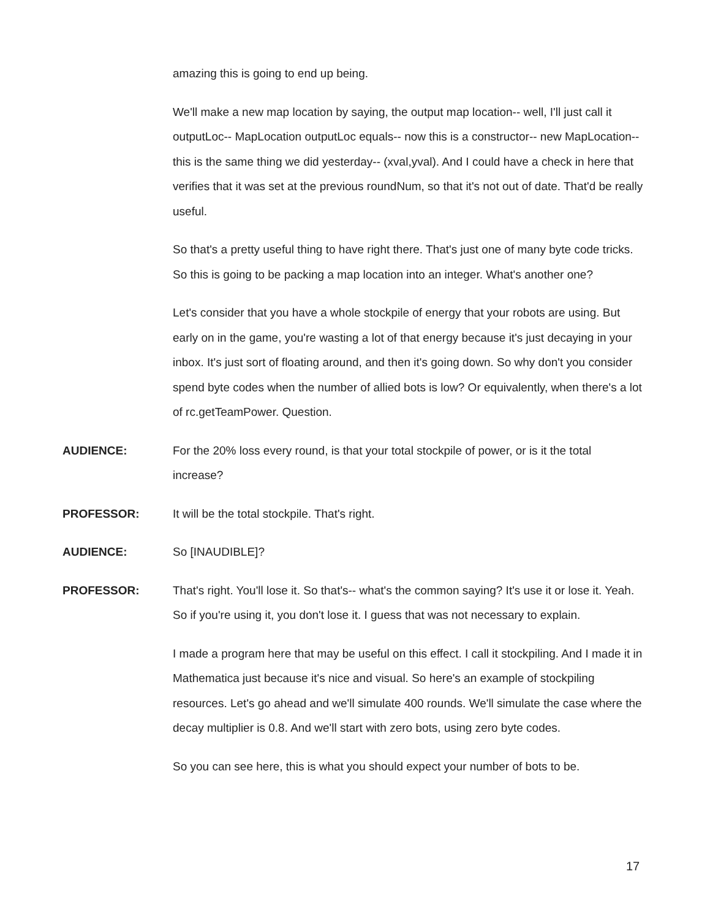amazing this is going to end up being.
We'll make a new map location by saying, the output map location-- well, I'll just call it outputLoc-- MapLocation outputLoc equals-- now this is a constructor-- new MapLocation-- this is the same thing we did yesterday-- (xval,yval). And I could have a check in here that verifies that it was set at the previous roundNum, so that it's not out of date. That'd be really useful.
So that's a pretty useful thing to have right there. That's just one of many byte code tricks. So this is going to be packing a map location into an integer. What's another one?
Let's consider that you have a whole stockpile of energy that your robots are using. But early on in the game, you're wasting a lot of that energy because it's just decaying in your inbox. It's just sort of floating around, and then it's going down. So why don't you consider spend byte codes when the number of allied bots is low? Or equivalently, when there's a lot of rc.getTeamPower. Question.
AUDIENCE: For the 20% loss every round, is that your total stockpile of power, or is it the total increase?
PROFESSOR: It will be the total stockpile. That's right.
AUDIENCE: So [INAUDIBLE]?
PROFESSOR: That's right. You'll lose it. So that's-- what's the common saying? It's use it or lose it. Yeah. So if you're using it, you don't lose it. I guess that was not necessary to explain.
I made a program here that may be useful on this effect. I call it stockpiling. And I made it in Mathematica just because it's nice and visual. So here's an example of stockpiling resources. Let's go ahead and we'll simulate 400 rounds. We'll simulate the case where the decay multiplier is 0.8. And we'll start with zero bots, using zero byte codes.
So you can see here, this is what you should expect your number of bots to be.
17